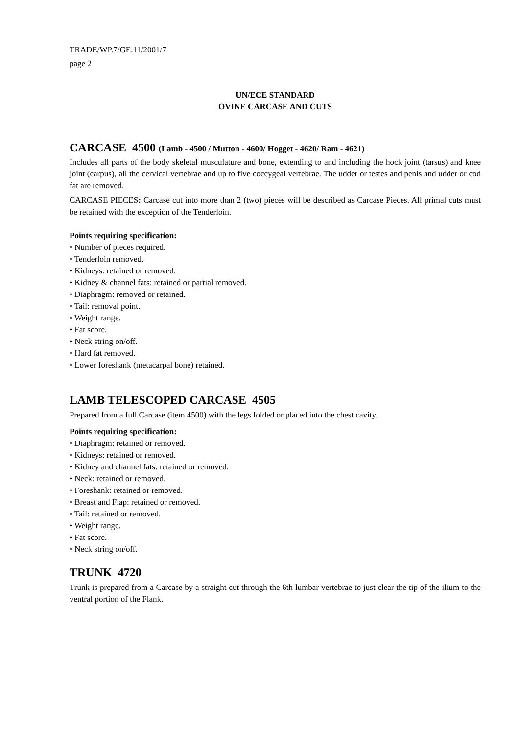TRADE/WP.7/GE.11/2001/7
page 2
UN/ECE STANDARD
OVINE CARCASE AND CUTS
CARCASE 4500 (Lamb - 4500 / Mutton - 4600/ Hogget - 4620/ Ram - 4621)
Includes all parts of the body skeletal musculature and bone, extending to and including the hock joint (tarsus) and knee joint (carpus), all the cervical vertebrae and up to five coccygeal vertebrae. The udder or testes and penis and udder or cod fat are removed.
CARCASE PIECES: Carcase cut into more than 2 (two) pieces will be described as Carcase Pieces. All primal cuts must be retained with the exception of the Tenderloin.
Points requiring specification:
• Number of pieces required.
• Tenderloin removed.
• Kidneys: retained or removed.
• Kidney & channel fats: retained or partial removed.
• Diaphragm: removed or retained.
• Tail: removal point.
• Weight range.
• Fat score.
• Neck string on/off.
• Hard fat removed.
• Lower foreshank (metacarpal bone) retained.
LAMB TELESCOPED CARCASE 4505
Prepared from a full Carcase (item 4500) with the legs folded or placed into the chest cavity.
Points requiring specification:
• Diaphragm: retained or removed.
• Kidneys: retained or removed.
• Kidney and channel fats: retained or removed.
• Neck: retained or removed.
• Foreshank: retained or removed.
• Breast and Flap: retained or removed.
• Tail: retained or removed.
• Weight range.
• Fat score.
• Neck string on/off.
TRUNK 4720
Trunk is prepared from a Carcase by a straight cut through the 6th lumbar vertebrae to just clear the tip of the ilium to the ventral portion of the Flank.